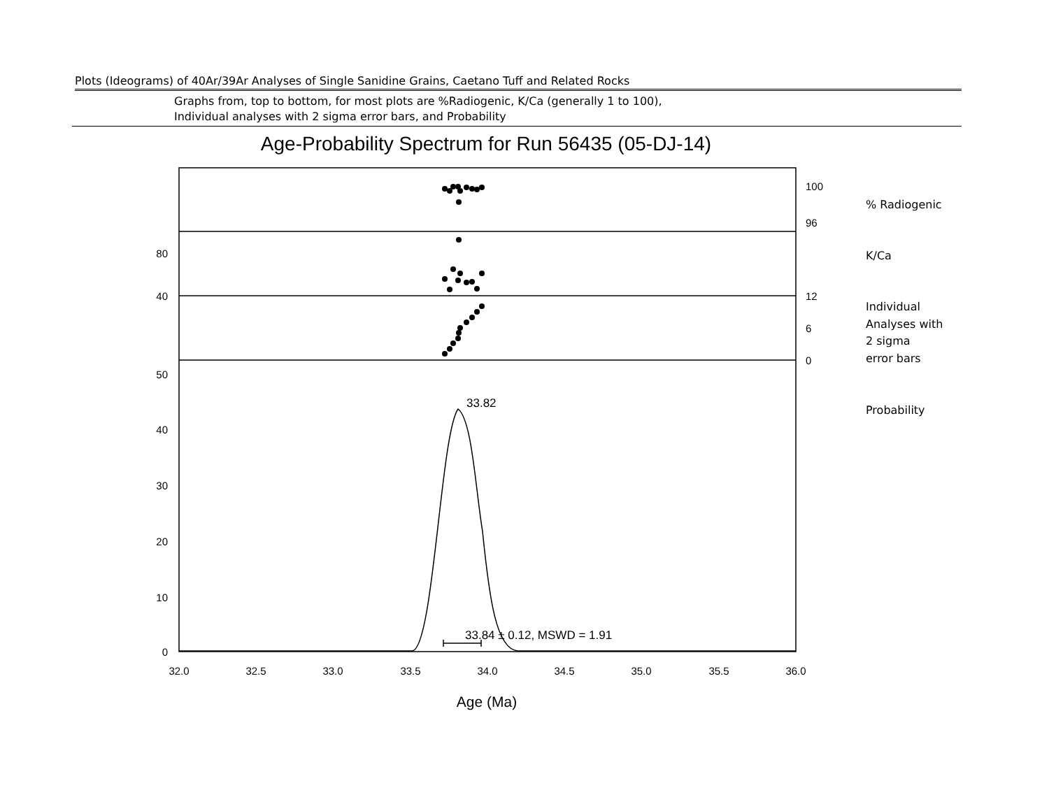Plots (Ideograms) of 40Ar/39Ar Analyses of Single Sanidine Grains, Caetano Tuff and Related Rocks
Graphs from, top to bottom, for most plots are %Radiogenic, K/Ca (generally 1 to 100),
Individual analyses with 2 sigma error bars, and Probability
Age-Probability Spectrum for Run 56435 (05-DJ-14)
100
96
80
40
12
6
0
50
40
30
20
10
0
33.82
33.84 ± 0.12, MSWD = 1.91
32.0
32.5
33.0
33.5
34.0
34.5
35.0
35.5
36.0
Age (Ma)
% Radiogenic
K/Ca
Individual
Analyses with
2 sigma
error bars
Probability